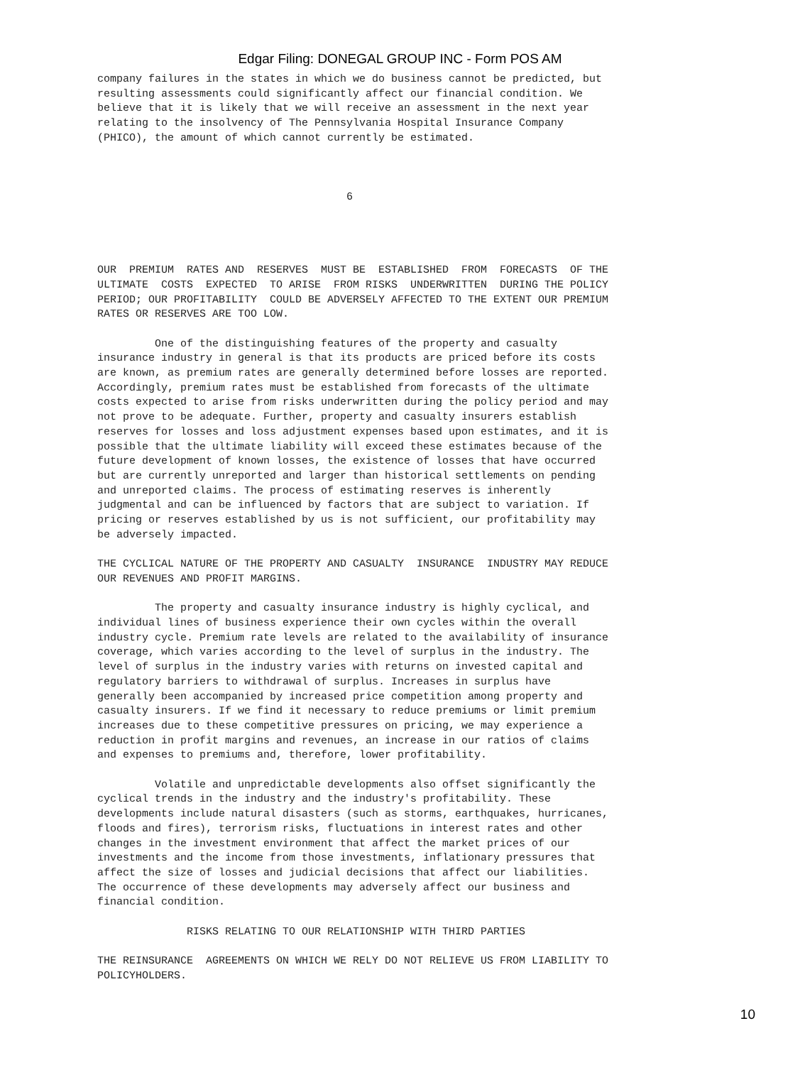Edgar Filing: DONEGAL GROUP INC - Form POS AM
company failures in the states in which we do business cannot be predicted, but
resulting assessments could significantly affect our financial condition. We
believe that it is likely that we will receive an assessment in the next year
relating to the insolvency of The Pennsylvania Hospital Insurance Company
(PHICO), the amount of which cannot currently be estimated.



                                       6




OUR  PREMIUM  RATES AND  RESERVES  MUST BE  ESTABLISHED  FROM  FORECASTS  OF THE
ULTIMATE  COSTS  EXPECTED  TO ARISE  FROM RISKS  UNDERWRITTEN  DURING THE POLICY
PERIOD; OUR PROFITABILITY  COULD BE ADVERSELY AFFECTED TO THE EXTENT OUR PREMIUM
RATES OR RESERVES ARE TOO LOW.

         One of the distinguishing features of the property and casualty
insurance industry in general is that its products are priced before its costs
are known, as premium rates are generally determined before losses are reported.
Accordingly, premium rates must be established from forecasts of the ultimate
costs expected to arise from risks underwritten during the policy period and may
not prove to be adequate. Further, property and casualty insurers establish
reserves for losses and loss adjustment expenses based upon estimates, and it is
possible that the ultimate liability will exceed these estimates because of the
future development of known losses, the existence of losses that have occurred
but are currently unreported and larger than historical settlements on pending
and unreported claims. The process of estimating reserves is inherently
judgmental and can be influenced by factors that are subject to variation. If
pricing or reserves established by us is not sufficient, our profitability may
be adversely impacted.

THE CYCLICAL NATURE OF THE PROPERTY AND CASUALTY  INSURANCE  INDUSTRY MAY REDUCE
OUR REVENUES AND PROFIT MARGINS.

         The property and casualty insurance industry is highly cyclical, and
individual lines of business experience their own cycles within the overall
industry cycle. Premium rate levels are related to the availability of insurance
coverage, which varies according to the level of surplus in the industry. The
level of surplus in the industry varies with returns on invested capital and
regulatory barriers to withdrawal of surplus. Increases in surplus have
generally been accompanied by increased price competition among property and
casualty insurers. If we find it necessary to reduce premiums or limit premium
increases due to these competitive pressures on pricing, we may experience a
reduction in profit margins and revenues, an increase in our ratios of claims
and expenses to premiums and, therefore, lower profitability.

         Volatile and unpredictable developments also offset significantly the
cyclical trends in the industry and the industry's profitability. These
developments include natural disasters (such as storms, earthquakes, hurricanes,
floods and fires), terrorism risks, fluctuations in interest rates and other
changes in the investment environment that affect the market prices of our
investments and the income from those investments, inflationary pressures that
affect the size of losses and judicial decisions that affect our liabilities.
The occurrence of these developments may adversely affect our business and
financial condition.

              RISKS RELATING TO OUR RELATIONSHIP WITH THIRD PARTIES

THE REINSURANCE  AGREEMENTS ON WHICH WE RELY DO NOT RELIEVE US FROM LIABILITY TO
POLICYHOLDERS.
10